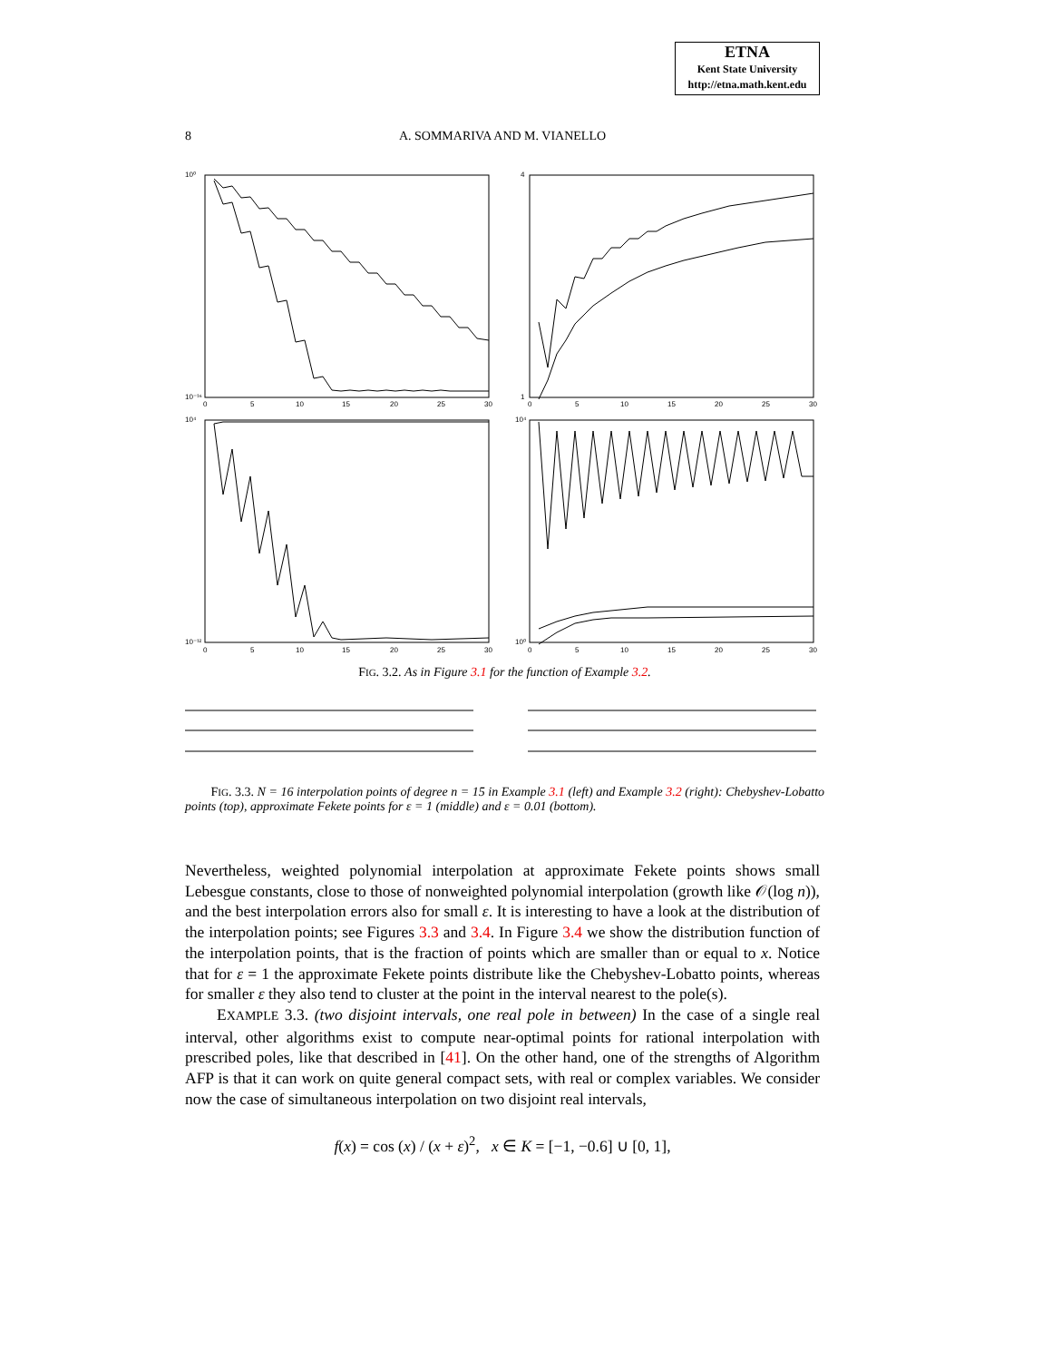ETNA
Kent State University
http://etna.math.kent.edu
8
A. SOMMARIVA AND M. VIANELLO
10⁰
10⁻¹⁶
4
1
10⁴
10⁻¹²
10⁴
10⁰
0
5
10
15
20
25
30
0
5
10
15
20
25
30
0
5
10
15
20
25
30
0
5
10
15
20
25
30
FIG. 3.2. As in Figure 3.1 for the function of Example 3.2.
FIG. 3.3. N = 16 interpolation points of degree n = 15 in Example 3.1 (left) and Example 3.2 (right): Chebyshev-Lobatto points (top), approximate Fekete points for ε = 1 (middle) and ε = 0.01 (bottom).
Nevertheless, weighted polynomial interpolation at approximate Fekete points shows small Lebesgue constants, close to those of nonweighted polynomial interpolation (growth like 𝒪(log n)), and the best interpolation errors also for small ε. It is interesting to have a look at the distribution of the interpolation points; see Figures 3.3 and 3.4. In Figure 3.4 we show the distribution function of the interpolation points, that is the fraction of points which are smaller than or equal to x. Notice that for ε = 1 the approximate Fekete points distribute like the Chebyshev-Lobatto points, whereas for smaller ε they also tend to cluster at the point in the interval nearest to the pole(s).
EXAMPLE 3.3. (two disjoint intervals, one real pole in between) In the case of a single real interval, other algorithms exist to compute near-optimal points for rational interpolation with prescribed poles, like that described in [41]. On the other hand, one of the strengths of Algorithm AFP is that it can work on quite general compact sets, with real or complex variables. We consider now the case of simultaneous interpolation on two disjoint real intervals,
f(x) = cos (x) / (x + ε)<sup>2</sup>, x ∈ K = [−1, −0.6] ∪ [0, 1],